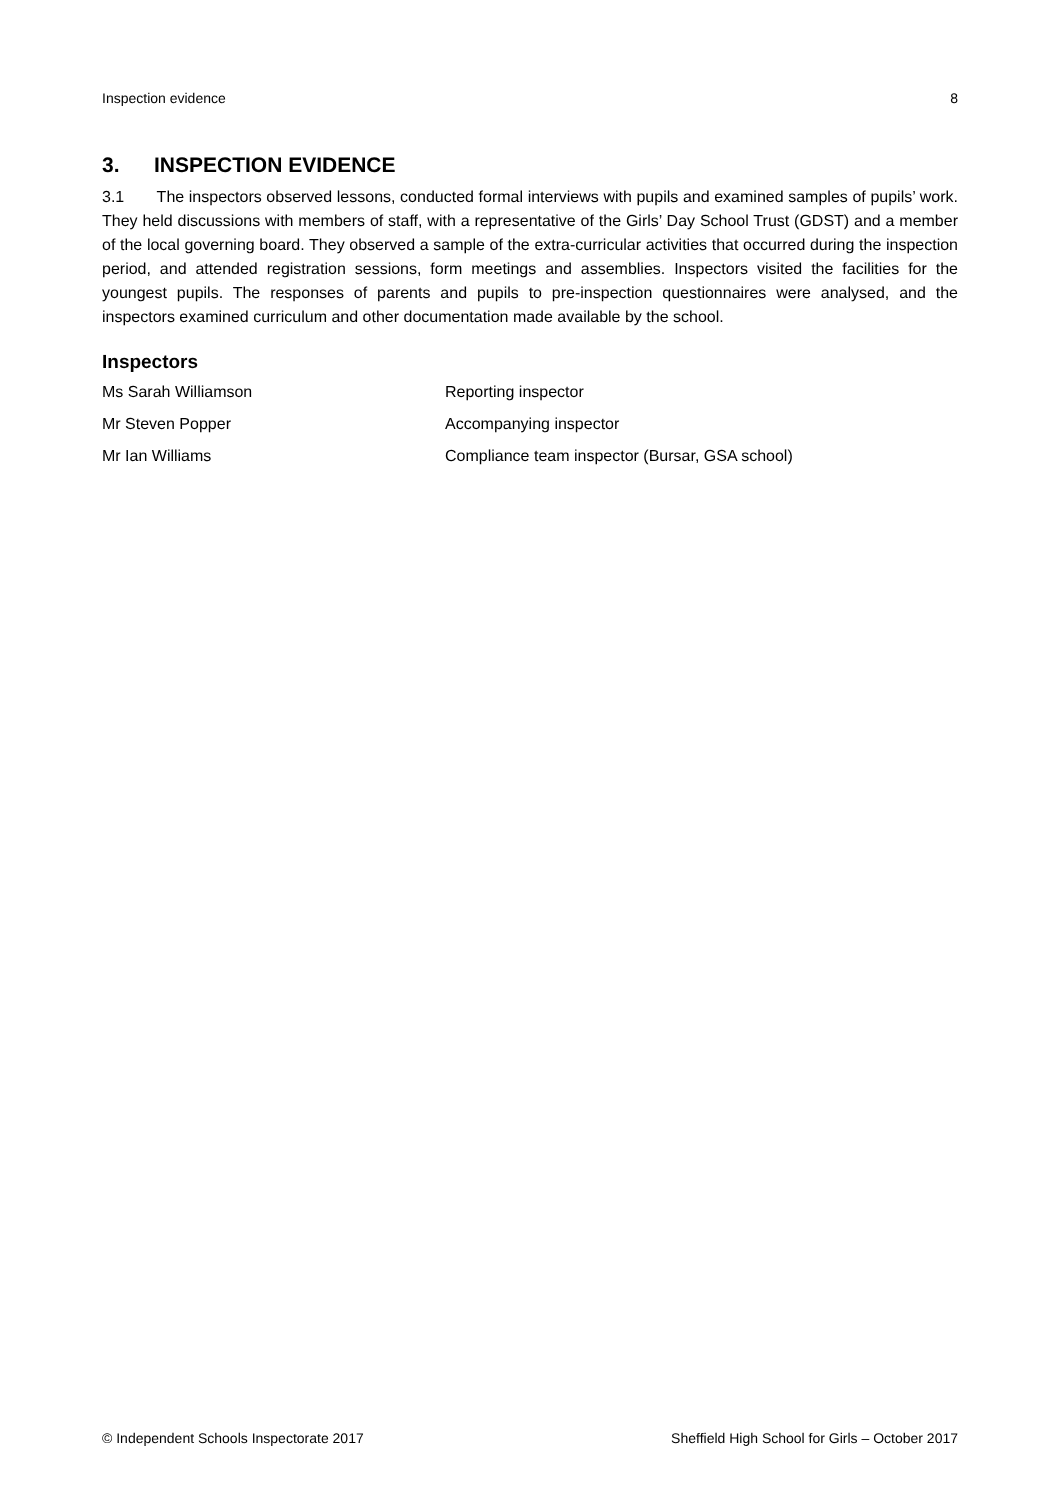Inspection evidence 8
3. INSPECTION EVIDENCE
3.1 The inspectors observed lessons, conducted formal interviews with pupils and examined samples of pupils’ work. They held discussions with members of staff, with a representative of the Girls’ Day School Trust (GDST) and a member of the local governing board. They observed a sample of the extra-curricular activities that occurred during the inspection period, and attended registration sessions, form meetings and assemblies. Inspectors visited the facilities for the youngest pupils. The responses of parents and pupils to pre-inspection questionnaires were analysed, and the inspectors examined curriculum and other documentation made available by the school.
Inspectors
| Ms Sarah Williamson | Reporting inspector |
| Mr Steven Popper | Accompanying inspector |
| Mr Ian Williams | Compliance team inspector (Bursar, GSA school) |
© Independent Schools Inspectorate 2017 Sheffield High School for Girls – October 2017